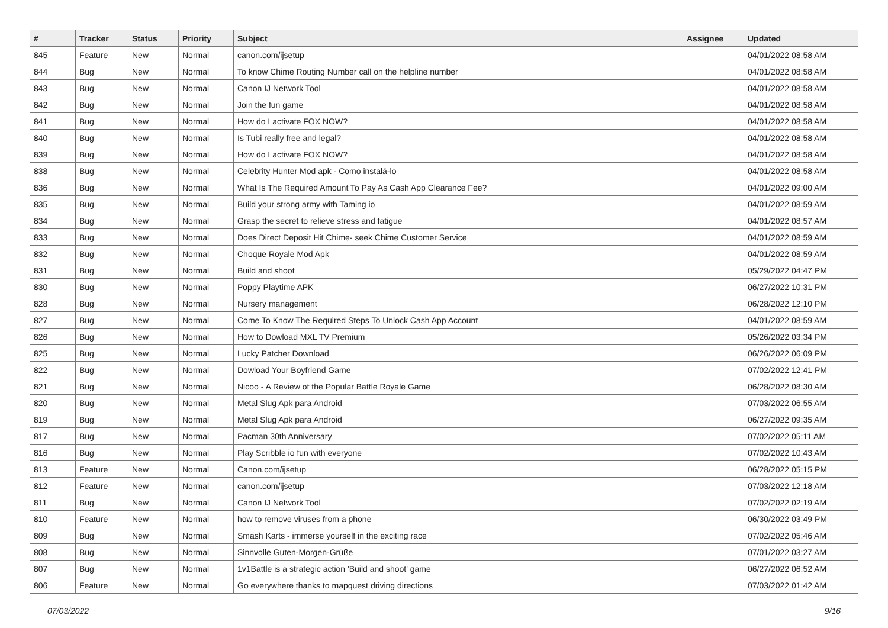| # | Tracker | Status | Priority | Subject | Assignee | Updated |
| --- | --- | --- | --- | --- | --- | --- |
| 845 | Feature | New | Normal | canon.com/ijsetup | | 04/01/2022 08:58 AM |
| 844 | Bug | New | Normal | To know Chime Routing Number call on the helpline number | | 04/01/2022 08:58 AM |
| 843 | Bug | New | Normal | Canon IJ Network Tool | | 04/01/2022 08:58 AM |
| 842 | Bug | New | Normal | Join the fun game | | 04/01/2022 08:58 AM |
| 841 | Bug | New | Normal | How do I activate FOX NOW? | | 04/01/2022 08:58 AM |
| 840 | Bug | New | Normal | Is Tubi really free and legal? | | 04/01/2022 08:58 AM |
| 839 | Bug | New | Normal | How do I activate FOX NOW? | | 04/01/2022 08:58 AM |
| 838 | Bug | New | Normal | Celebrity Hunter Mod apk - Como instalá-lo | | 04/01/2022 08:58 AM |
| 836 | Bug | New | Normal | What Is The Required Amount To Pay As Cash App Clearance Fee? | | 04/01/2022 09:00 AM |
| 835 | Bug | New | Normal | Build your strong army with Taming io | | 04/01/2022 08:59 AM |
| 834 | Bug | New | Normal | Grasp the secret to relieve stress and fatigue | | 04/01/2022 08:57 AM |
| 833 | Bug | New | Normal | Does Direct Deposit Hit Chime- seek Chime Customer Service | | 04/01/2022 08:59 AM |
| 832 | Bug | New | Normal | Choque Royale Mod Apk | | 04/01/2022 08:59 AM |
| 831 | Bug | New | Normal | Build and shoot | | 05/29/2022 04:47 PM |
| 830 | Bug | New | Normal | Poppy Playtime APK | | 06/27/2022 10:31 PM |
| 828 | Bug | New | Normal | Nursery management | | 06/28/2022 12:10 PM |
| 827 | Bug | New | Normal | Come To Know The Required Steps To Unlock Cash App Account | | 04/01/2022 08:59 AM |
| 826 | Bug | New | Normal | How to Dowload MXL TV Premium | | 05/26/2022 03:34 PM |
| 825 | Bug | New | Normal | Lucky Patcher Download | | 06/26/2022 06:09 PM |
| 822 | Bug | New | Normal | Dowload Your Boyfriend Game | | 07/02/2022 12:41 PM |
| 821 | Bug | New | Normal | Nicoo - A Review of the Popular Battle Royale Game | | 06/28/2022 08:30 AM |
| 820 | Bug | New | Normal | Metal Slug Apk para Android | | 07/03/2022 06:55 AM |
| 819 | Bug | New | Normal | Metal Slug Apk para Android | | 06/27/2022 09:35 AM |
| 817 | Bug | New | Normal | Pacman 30th Anniversary | | 07/02/2022 05:11 AM |
| 816 | Bug | New | Normal | Play Scribble io fun with everyone | | 07/02/2022 10:43 AM |
| 813 | Feature | New | Normal | Canon.com/ijsetup | | 06/28/2022 05:15 PM |
| 812 | Feature | New | Normal | canon.com/ijsetup | | 07/03/2022 12:18 AM |
| 811 | Bug | New | Normal | Canon IJ Network Tool | | 07/02/2022 02:19 AM |
| 810 | Feature | New | Normal | how to remove viruses from a phone | | 06/30/2022 03:49 PM |
| 809 | Bug | New | Normal | Smash Karts - immerse yourself in the exciting race | | 07/02/2022 05:46 AM |
| 808 | Bug | New | Normal | Sinnvolle Guten-Morgen-Grüße | | 07/01/2022 03:27 AM |
| 807 | Bug | New | Normal | 1v1Battle is a strategic action 'Build and shoot' game | | 06/27/2022 06:52 AM |
| 806 | Feature | New | Normal | Go everywhere thanks to mapquest driving directions | | 07/03/2022 01:42 AM |
07/03/2022 9/16